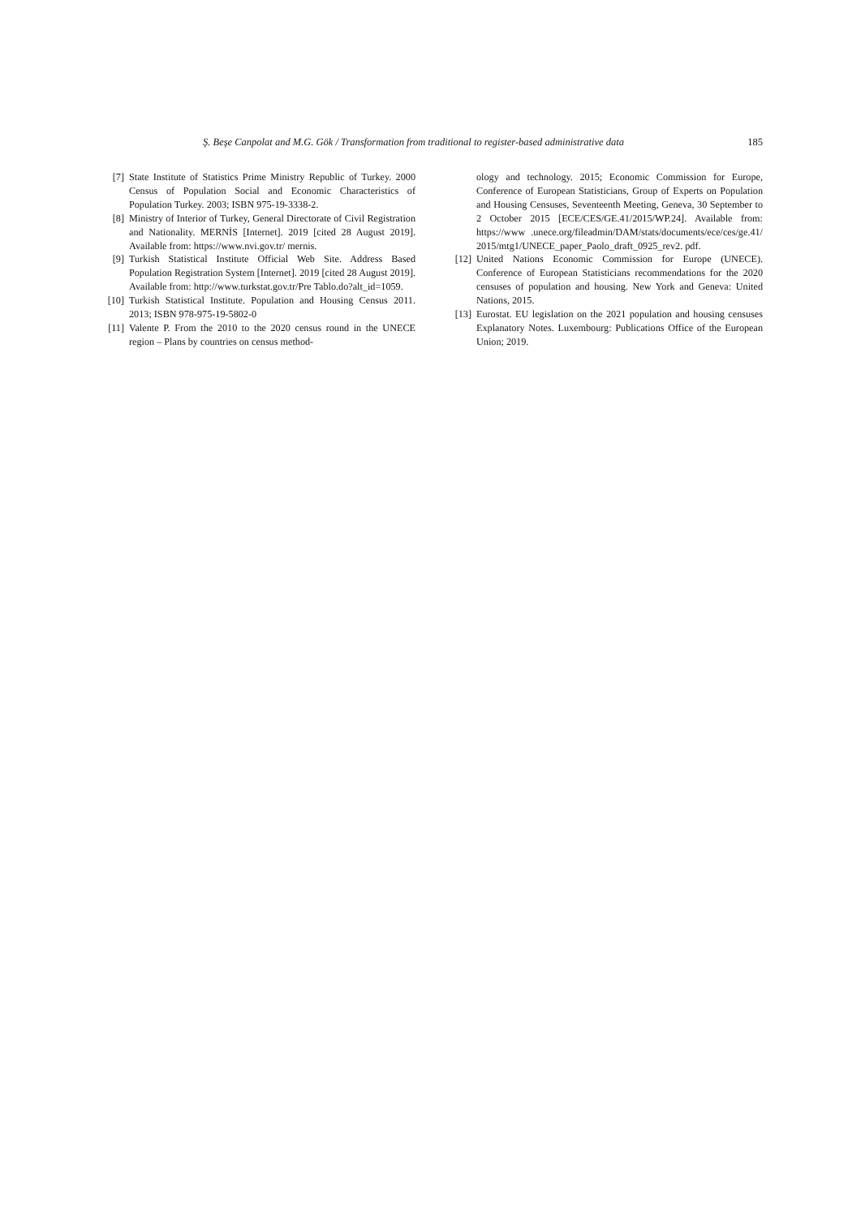Ş. Beşe Canpolat and M.G. Gök / Transformation from traditional to register-based administrative data 185
[7] State Institute of Statistics Prime Ministry Republic of Turkey. 2000 Census of Population Social and Economic Characteristics of Population Turkey. 2003; ISBN 975-19-3338-2.
[8] Ministry of Interior of Turkey, General Directorate of Civil Registration and Nationality. MERNİS [Internet]. 2019 [cited 28 August 2019]. Available from: https://www.nvi.gov.tr/ mernis.
[9] Turkish Statistical Institute Official Web Site. Address Based Population Registration System [Internet]. 2019 [cited 28 August 2019]. Available from: http://www.turkstat.gov.tr/Pre Tablo.do?alt_id=1059.
[10] Turkish Statistical Institute. Population and Housing Census 2011. 2013; ISBN 978-975-19-5802-0
[11] Valente P. From the 2010 to the 2020 census round in the UNECE region – Plans by countries on census method-
ology and technology. 2015; Economic Commission for Europe, Conference of European Statisticians, Group of Experts on Population and Housing Censuses, Seventeenth Meeting, Geneva, 30 September to 2 October 2015 [ECE/CES/GE.41/2015/WP.24]. Available from: https://www .unece.org/fileadmin/DAM/stats/documents/ece/ces/ge.41/ 2015/mtg1/UNECE_paper_Paolo_draft_0925_rev2. pdf.
[12] United Nations Economic Commission for Europe (UNECE). Conference of European Statisticians recommendations for the 2020 censuses of population and housing. New York and Geneva: United Nations, 2015.
[13] Eurostat. EU legislation on the 2021 population and housing censuses Explanatory Notes. Luxembourg: Publications Office of the European Union; 2019.